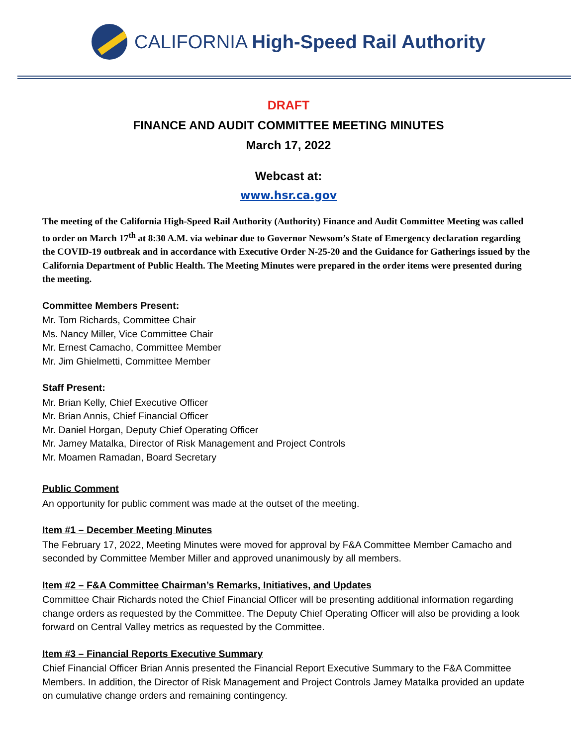CALIFORNIA High-Speed Rail Authority
DRAFT
FINANCE AND AUDIT COMMITTEE MEETING MINUTES
March 17, 2022
Webcast at:
www.hsr.ca.gov
The meeting of the California High-Speed Rail Authority (Authority) Finance and Audit Committee Meeting was called to order on March 17<sup>th</sup> at 8:30 A.M. via webinar due to Governor Newsom’s State of Emergency declaration regarding the COVID-19 outbreak and in accordance with Executive Order N-25-20 and the Guidance for Gatherings issued by the California Department of Public Health. The Meeting Minutes were prepared in the order items were presented during the meeting.
Committee Members Present:
Mr. Tom Richards, Committee Chair
Ms. Nancy Miller, Vice Committee Chair
Mr. Ernest Camacho, Committee Member
Mr. Jim Ghielmetti, Committee Member
Staff Present:
Mr. Brian Kelly, Chief Executive Officer
Mr. Brian Annis, Chief Financial Officer
Mr. Daniel Horgan, Deputy Chief Operating Officer
Mr. Jamey Matalka, Director of Risk Management and Project Controls
Mr. Moamen Ramadan, Board Secretary
Public Comment
An opportunity for public comment was made at the outset of the meeting.
Item #1 – December Meeting Minutes
The February 17, 2022, Meeting Minutes were moved for approval by F&A Committee Member Camacho and seconded by Committee Member Miller and approved unanimously by all members.
Item #2 – F&A Committee Chairman’s Remarks, Initiatives, and Updates
Committee Chair Richards noted the Chief Financial Officer will be presenting additional information regarding change orders as requested by the Committee. The Deputy Chief Operating Officer will also be providing a look forward on Central Valley metrics as requested by the Committee.
Item #3 – Financial Reports Executive Summary
Chief Financial Officer Brian Annis presented the Financial Report Executive Summary to the F&A Committee Members. In addition, the Director of Risk Management and Project Controls Jamey Matalka provided an update on cumulative change orders and remaining contingency.